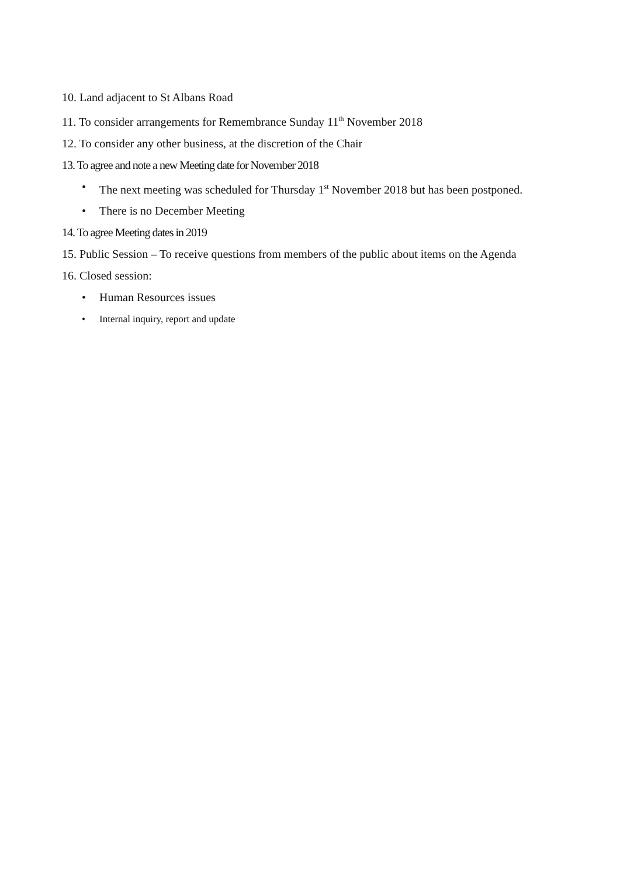10. Land adjacent to St Albans Road
11. To consider arrangements for Remembrance Sunday 11<sup>th</sup> November 2018
12. To consider any other business, at the discretion of the Chair
13. To agree and note a new Meeting date for November 2018
• The next meeting was scheduled for Thursday 1<sup>st</sup> November 2018 but has been postponed.
• There is no December Meeting
14. To agree Meeting dates in 2019
15. Public Session – To receive questions from members of the public about items on the Agenda
16. Closed session:
• Human Resources issues
• Internal inquiry, report and update